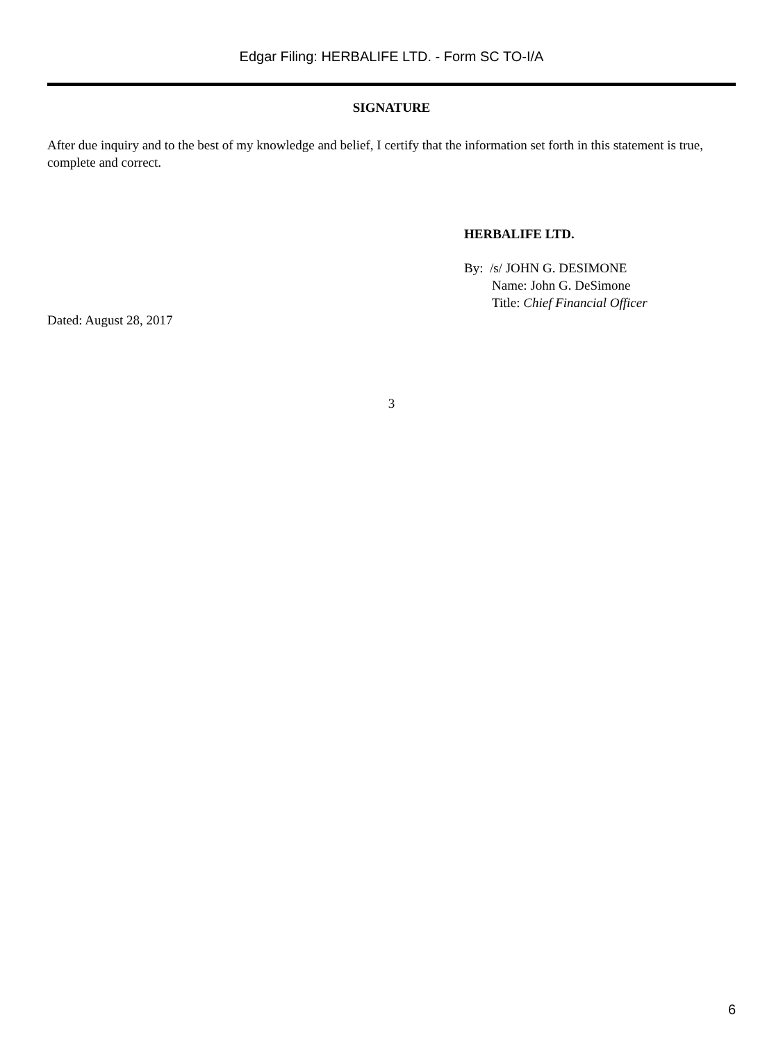Edgar Filing: HERBALIFE LTD. - Form SC TO-I/A
SIGNATURE
After due inquiry and to the best of my knowledge and belief, I certify that the information set forth in this statement is true, complete and correct.
HERBALIFE LTD.
By: /s/ JOHN G. DESIMONE
Name: John G. DeSimone
Title: Chief Financial Officer
Dated: August 28, 2017
3
6